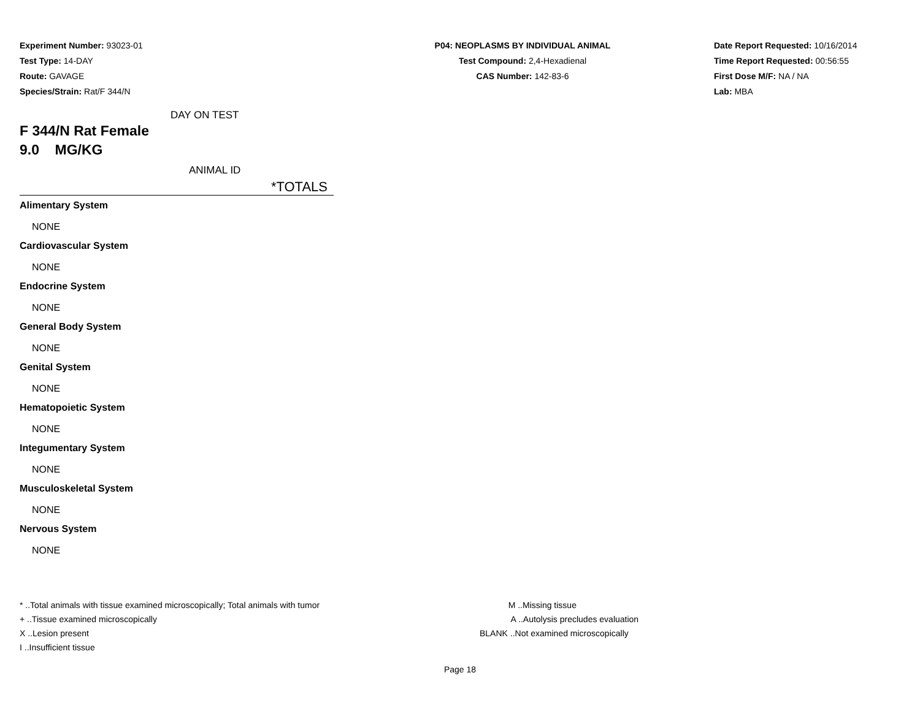Experiment Number: 93023-01
Test Type: 14-DAY
Route: GAVAGE
Species/Strain: Rat/F 344/N
P04: NEOPLASMS BY INDIVIDUAL ANIMAL
Test Compound: 2,4-Hexadienal
CAS Number: 142-83-6
Date Report Requested: 10/16/2014
Time Report Requested: 00:56:55
First Dose M/F: NA / NA
Lab: MBA
DAY ON TEST
F 344/N Rat Female
9.0 MG/KG
ANIMAL ID
*TOTALS
Alimentary System
NONE
Cardiovascular System
NONE
Endocrine System
NONE
General Body System
NONE
Genital System
NONE
Hematopoietic System
NONE
Integumentary System
NONE
Musculoskeletal System
NONE
Nervous System
NONE
* ..Total animals with tissue examined microscopically; Total animals with tumor
+ ..Tissue examined microscopically
X ..Lesion present
I ..Insufficient tissue
M ..Missing tissue
A ..Autolysis precludes evaluation
BLANK ..Not examined microscopically
Page 18